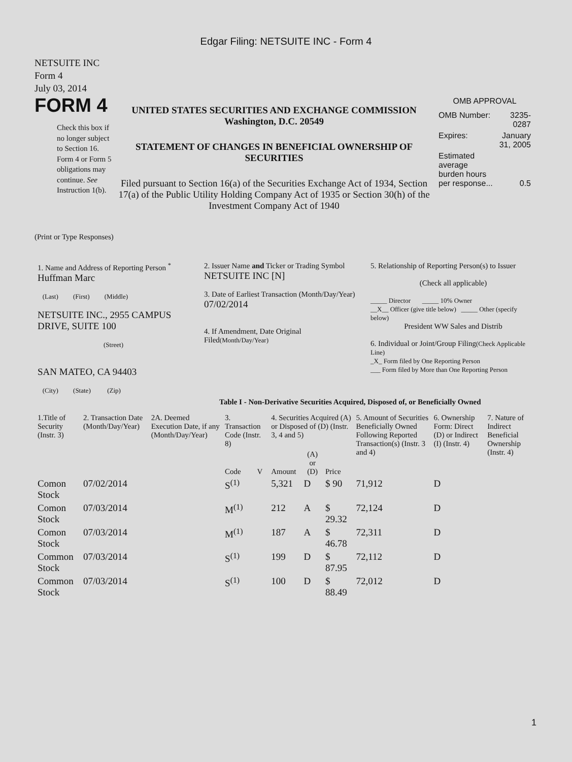Edgar Filing: NETSUITE INC - Form 4
NETSUITE INC
Form 4
July 03, 2014
FORM 4
Check this box if no longer subject to Section 16. Form 4 or Form 5 obligations may continue. See Instruction 1(b).
UNITED STATES SECURITIES AND EXCHANGE COMMISSION
Washington, D.C. 20549
STATEMENT OF CHANGES IN BENEFICIAL OWNERSHIP OF SECURITIES
Filed pursuant to Section 16(a) of the Securities Exchange Act of 1934, Section 17(a) of the Public Utility Holding Company Act of 1935 or Section 30(h) of the Investment Company Act of 1940
OMB APPROVAL
| OMB Number: | 3235-0287 |
| Expires: | January 31, 2005 |
| Estimated average burden hours per response... | 0.5 |
(Print or Type Responses)
| 1. Name and Address of Reporting Person <sup>*</sup> Huffman Marc (Last) (First) (Middle) NETSUITE INC., 2955 CAMPUS DRIVE, SUITE 100 (Street) SAN MATEO, CA 94403 (City) (State) (Zip) | 2. Issuer Name and Ticker or Trading Symbol NETSUITE INC [N] 3. Date of Earliest Transaction (Month/Day/Year) 07/02/2014 4. If Amendment, Date Original Filed (Month/Day/Year) | 5. Relationship of Reporting Person(s) to Issuer (Check all applicable) _____ Director _____ 10% Owner __X__ Officer (give title below) _____ Other (specify below) President WW Sales and Distrib 6. Individual or Joint/Group Filing (Check Applicable Line) _X_ Form filed by One Reporting Person ___ Form filed by More than One Reporting Person |
Table I - Non-Derivative Securities Acquired, Disposed of, or Beneficially Owned
| 1.Title of Security (Instr. 3) | 2. Transaction Date (Month/Day/Year) | 2A. Deemed Execution Date, if any (Month/Day/Year) | 3. Transaction Code (Instr. 8) | | 4. Securities Acquired (A) or Disposed of (D) (Instr. 3, 4 and 5) | | | 5. Amount of Securities Beneficially Owned Following Reported Transaction(s) (Instr. 3 and 4) | 6. Ownership Form: Direct (D) or Indirect (I) (Instr. 4) | 7. Nature of Indirect Beneficial Ownership (Instr. 4) |
| --- | --- | --- | --- | --- | --- | --- | --- | --- | --- | --- |
| | | | Code | V | Amount | (A) or (D) | Price | | | |
| Comon Stock | 07/02/2014 | | S<sup>(1)</sup> | | 5,321 | D | $ 90 | 71,912 | D | |
| Comon Stock | 07/03/2014 | | M<sup>(1)</sup> | | 212 | A | $ 29.32 | 72,124 | D | |
| Comon Stock | 07/03/2014 | | M<sup>(1)</sup> | | 187 | A | $ 46.78 | 72,311 | D | |
| Common Stock | 07/03/2014 | | S<sup>(1)</sup> | | 199 | D | $ 87.95 | 72,112 | D | |
| Common Stock | 07/03/2014 | | S<sup>(1)</sup> | | 100 | D | $ 88.49 | 72,012 | D | |
1